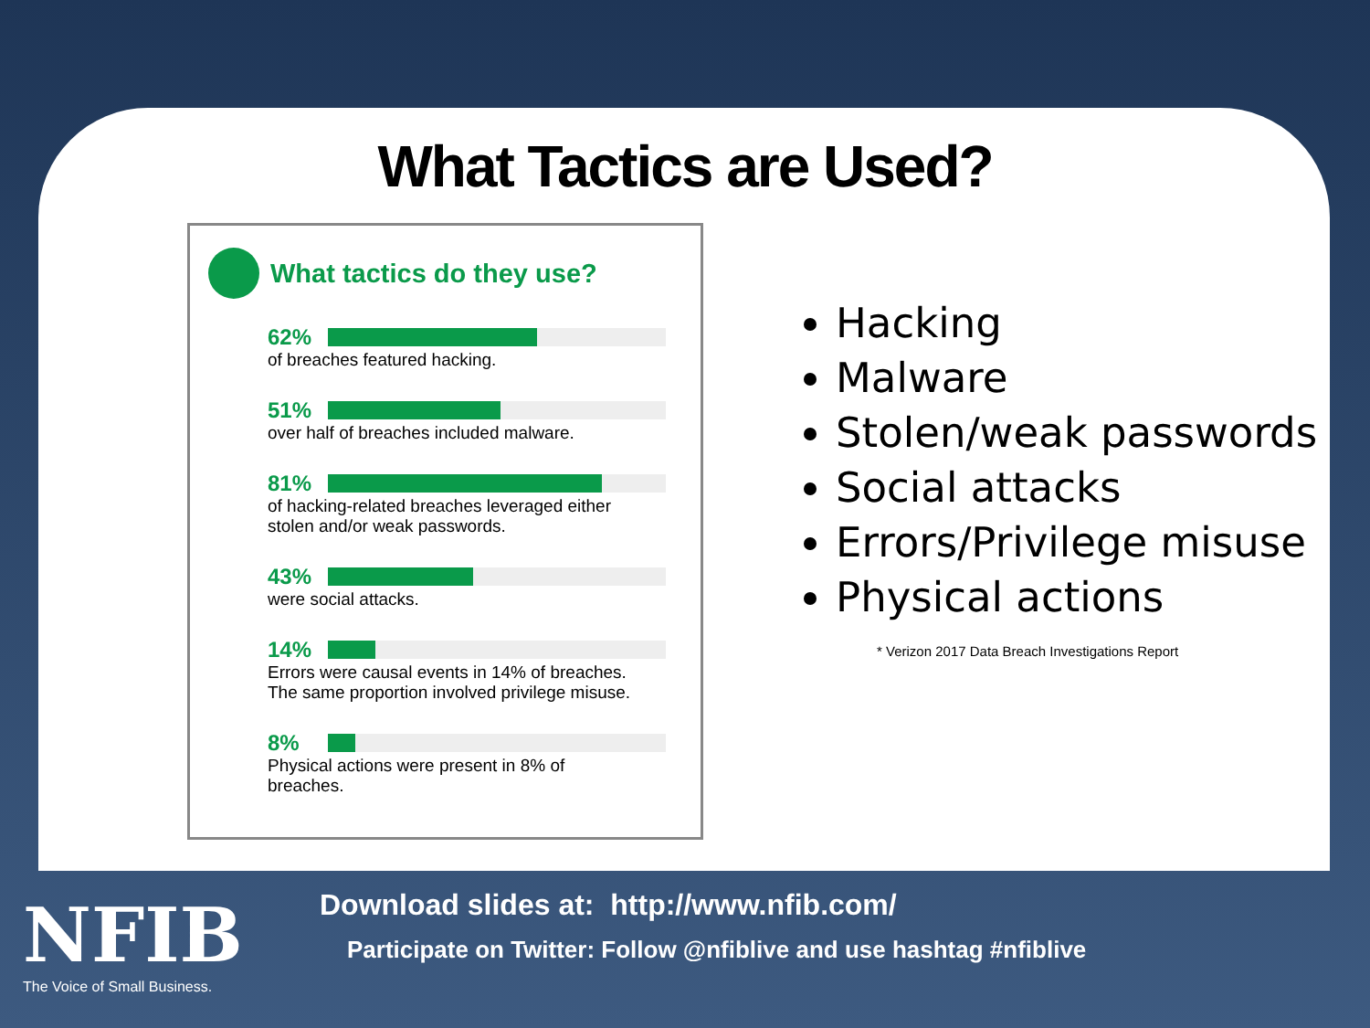What Tactics are Used?
What tactics do they use?
62%
of breaches featured hacking.
51%
over half of breaches included malware.
81%
of hacking-related breaches leveraged either
stolen and/or weak passwords.
43%
were social attacks.
14%
Errors were causal events in 14% of breaches.
The same proportion involved privilege misuse.
8%
Physical actions were present in 8% of
breaches.
Hacking
Malware
Stolen/weak passwords
Social attacks
Errors/Privilege misuse
Physical actions
* Verizon 2017 Data Breach Investigations Report
NFIB
The Voice of Small Business.
Download slides at: http://www.nfib.com/
Participate on Twitter: Follow @nfiblive and use hashtag #nfiblive